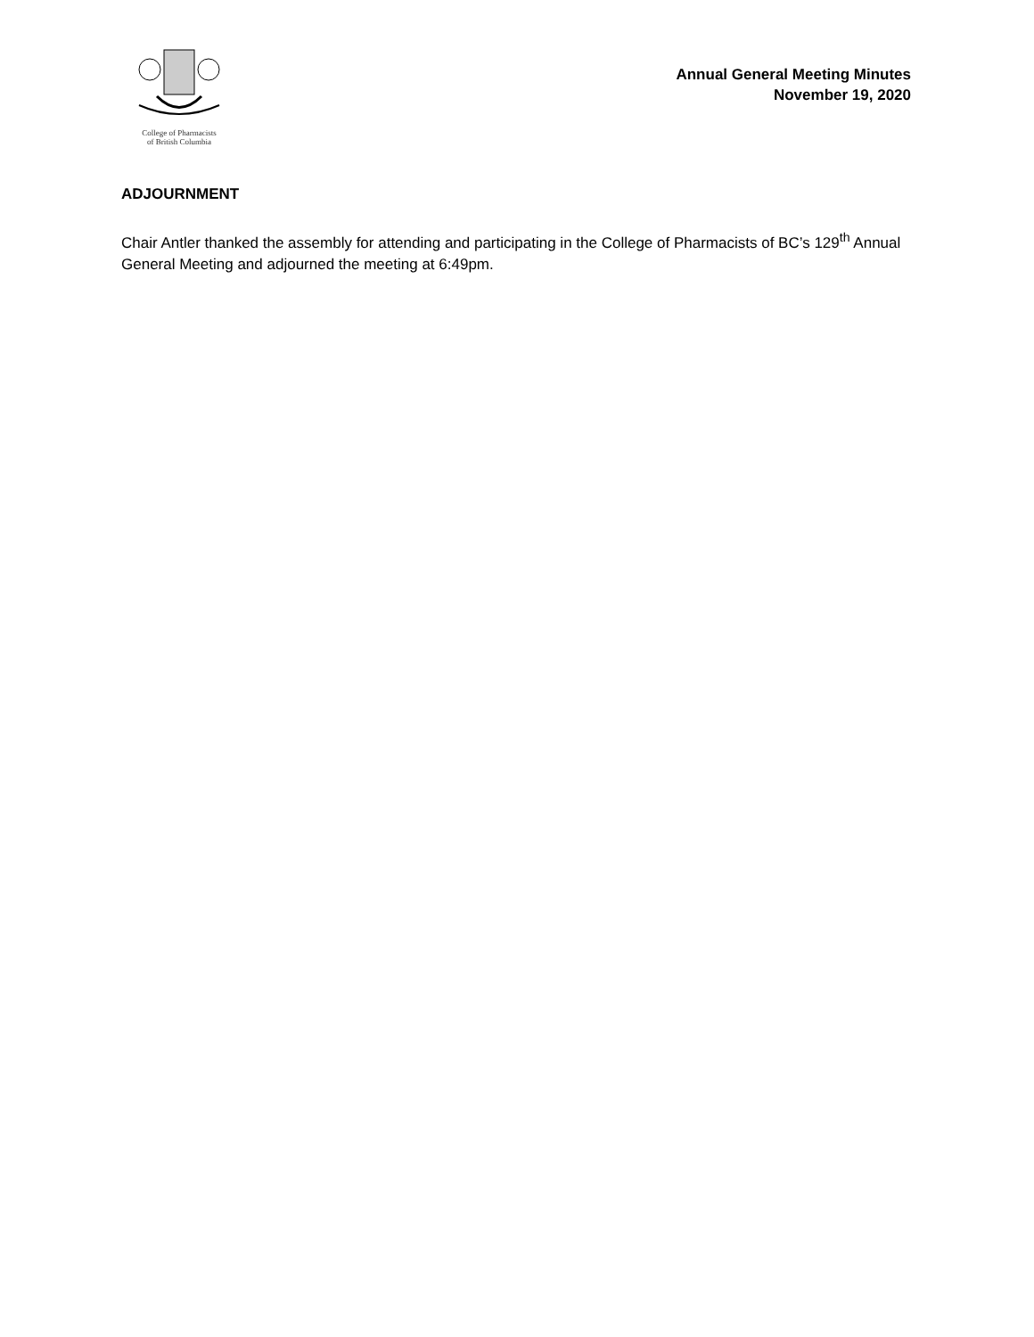College of Pharmacists
of British Columbia
Annual General Meeting Minutes
November 19, 2020
ADJOURNMENT
Chair Antler thanked the assembly for attending and participating in the College of Pharmacists of BC’s 129<sup>th</sup> Annual General Meeting and adjourned the meeting at 6:49pm.